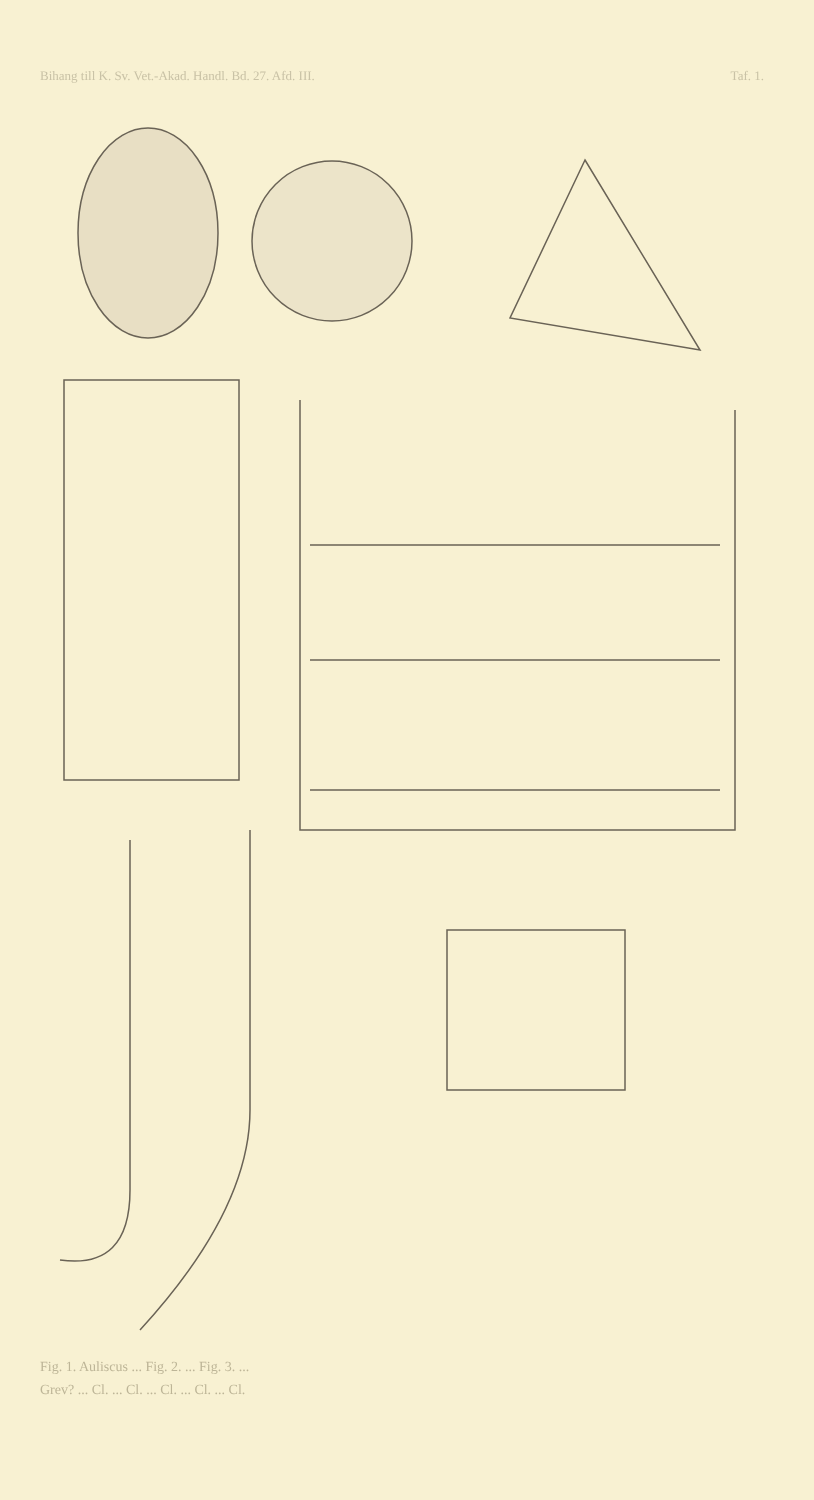Bihang till K. Sv. Vet.-Akad. Handl. Bd. 27. Afd. III. Taf. 1.
Fig. 1. Auliscus ... Fig. 2. ... Fig. 3. ...
Grev? ... Cl. ... Cl. ... Cl. ... Cl. ... Cl.